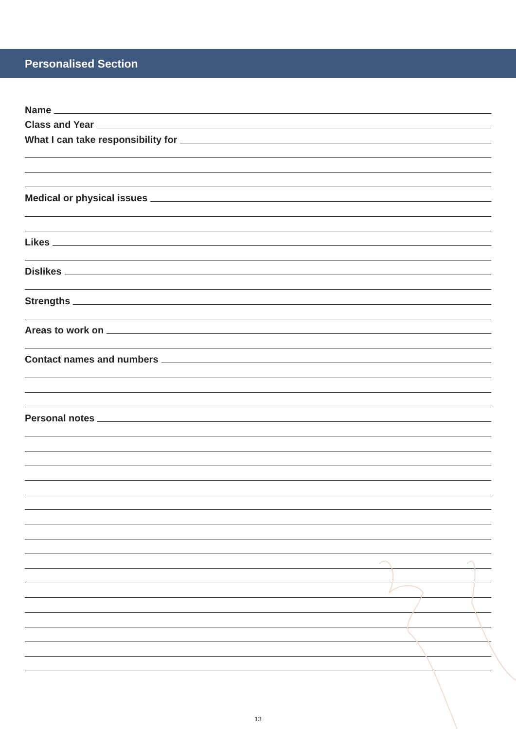Personalised Section
Name
Class and Year
What I can take responsibility for
Medical or physical issues
Likes
Dislikes
Strengths
Areas to work on
Contact names and numbers
Personal notes
13